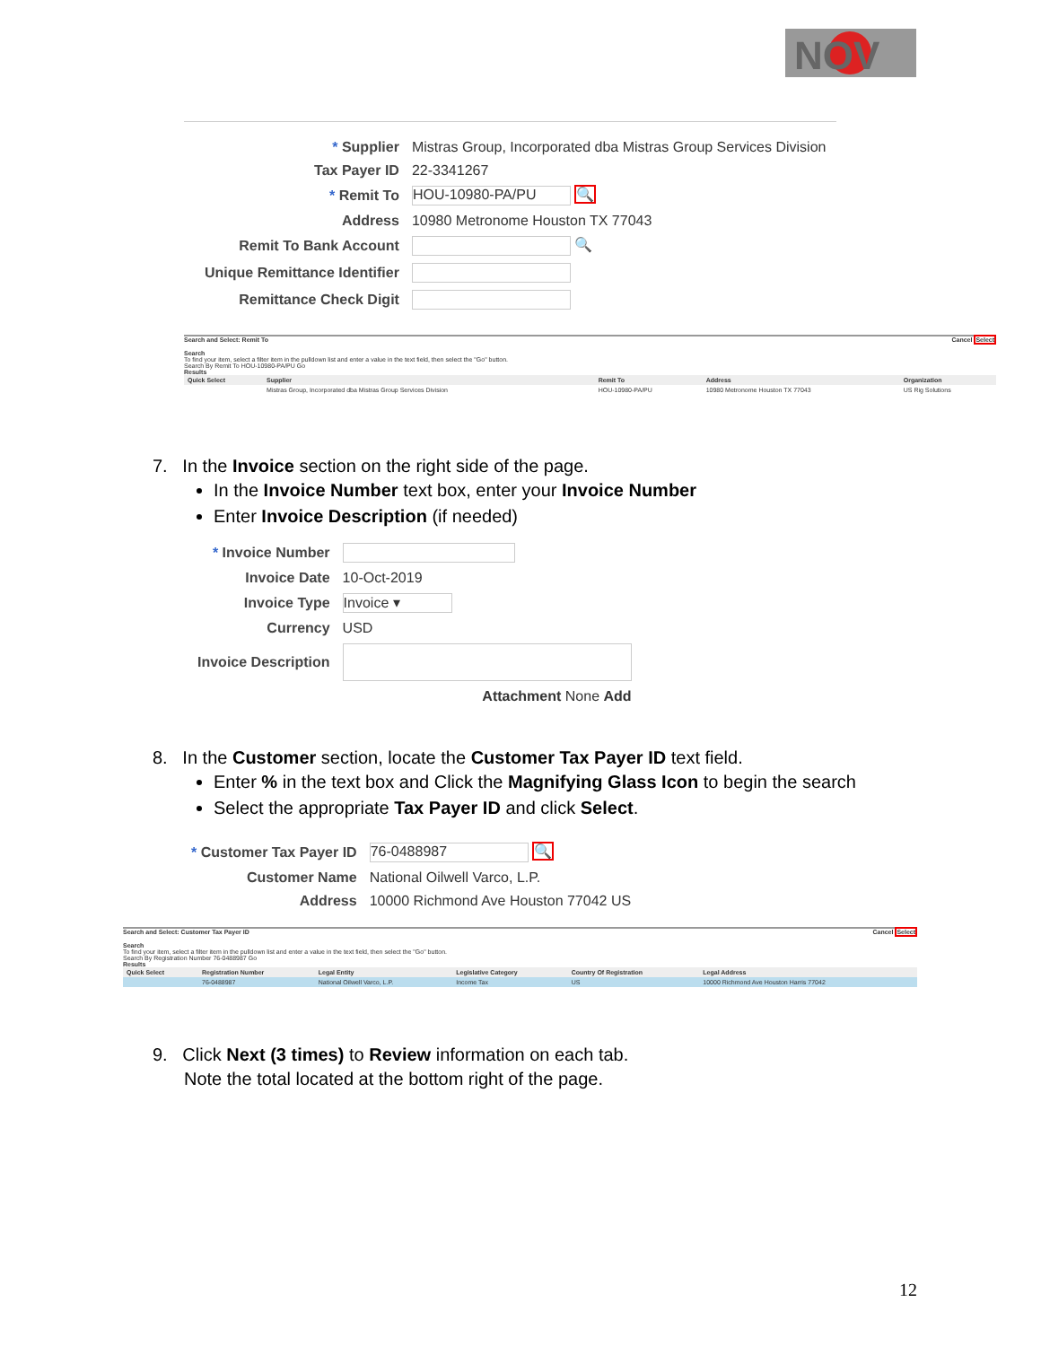NOV
| * Supplier | Mistras Group, Incorporated dba Mistras Group Services Division |
| Tax Payer ID | 22-3341267 |
| * Remit To | HOU-10980-PA/PU 🔍 |
| Address | 10980 Metronome Houston TX 77043 |
| Remit To Bank Account | 🔍 |
| Unique Remittance Identifier | |
| Remittance Check Digit | |
Search and Select: Remit To Cancel Select
Search
To find your item, select a filter item in the pulldown list and enter a value in the text field, then select the "Go" button.
Search By Remit To HOU-10980-PA/PU Go
Results
| Quick Select | Supplier | Remit To | Address | Organization |
| --- | --- | --- | --- | --- |
| | Mistras Group, Incorporated dba Mistras Group Services Division | HOU-10980-PA/PU | 10980 Metronome Houston TX 77043 | US Rig Solutions |
7. In the Invoice section on the right side of the page.
In the Invoice Number text box, enter your Invoice Number
Enter Invoice Description (if needed)
| * Invoice Number | |
| Invoice Date | 10-Oct-2019 |
| Invoice Type | Invoice ▾ |
| Currency | USD |
| Invoice Description | |
| | Attachment None Add |
8. In the Customer section, locate the Customer Tax Payer ID text field.
Enter % in the text box and Click the Magnifying Glass Icon to begin the search
Select the appropriate Tax Payer ID and click Select.
| * Customer Tax Payer ID | 76-0488987 🔍 |
| Customer Name | National Oilwell Varco, L.P. |
| Address | 10000 Richmond Ave Houston 77042 US |
Search and Select: Customer Tax Payer ID Cancel Select
Search
To find your item, select a filter item in the pulldown list and enter a value in the text field, then select the "Go" button.
Search By Registration Number 76-0488987 Go
Results
| Quick Select | Registration Number | Legal Entity | Legislative Category | Country Of Registration | Legal Address |
| --- | --- | --- | --- | --- | --- |
| | 76-0488987 | National Oilwell Varco, L.P. | Income Tax | US | 10000 Richmond Ave Houston Harris 77042 |
9. Click Next (3 times) to Review information on each tab.
Note the total located at the bottom right of the page.
12